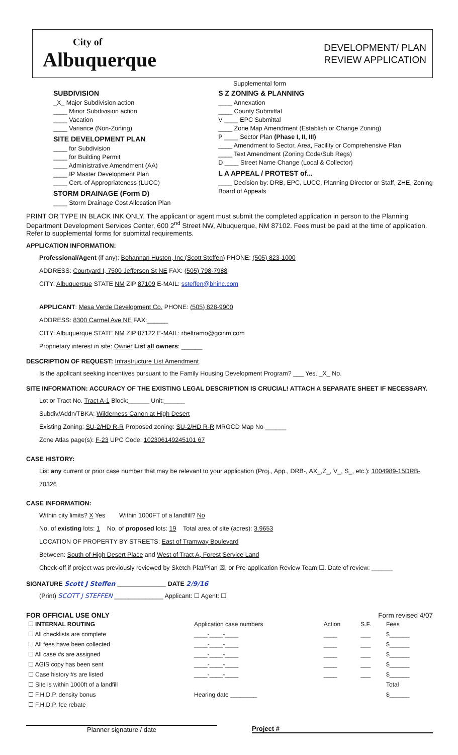City of
Albuquerque
DEVELOPMENT/ PLAN
REVIEW APPLICATION
Supplemental form
SUBDIVISION
_X_ Major Subdivision action
____ Minor Subdivision action
____ Vacation
____ Variance (Non-Zoning)
SITE DEVELOPMENT PLAN
____ for Subdivision
____ for Building Permit
____ Administrative Amendment (AA)
____ IP Master Development Plan
____ Cert. of Appropriateness (LUCC)
STORM DRAINAGE (Form D)
____ Storm Drainage Cost Allocation Plan
S Z ZONING & PLANNING
____ Annexation
____ County Submittal
V ____ EPC Submittal
____ Zone Map Amendment (Establish or Change Zoning)
P ____ Sector Plan (Phase I, II, III)
____ Amendment to Sector, Area, Facility or Comprehensive Plan
____ Text Amendment (Zoning Code/Sub Regs)
D ____ Street Name Change (Local & Collector)
L A APPEAL / PROTEST of...
____ Decision by: DRB, EPC, LUCC, Planning Director or Staff, ZHE, Zoning Board of Appeals
PRINT OR TYPE IN BLACK INK ONLY. The applicant or agent must submit the completed application in person to the Planning Department Development Services Center, 600 2<sup>nd</sup> Street NW, Albuquerque, NM 87102. Fees must be paid at the time of application. Refer to supplemental forms for submittal requirements.
APPLICATION INFORMATION:
Professional/Agent (if any): Bohannan Huston, Inc (Scott Steffen) PHONE: (505) 823-1000
ADDRESS: Courtyard I, 7500 Jefferson St NE FAX: (505) 798-7988
CITY: Albuquerque STATE NM ZIP 87109 E-MAIL: ssteffen@bhinc.com
APPLICANT: Mesa Verde Development Co. PHONE: (505) 828-9900
ADDRESS: 8300 Carmel Ave NE FAX:______
CITY: Albuquerque STATE NM ZIP 87122 E-MAIL: rbeltramo@gcinm.com
Proprietary interest in site: Owner List all owners: ______
DESCRIPTION OF REQUEST: Infrastructure List Amendment
Is the applicant seeking incentives pursuant to the Family Housing Development Program? ___ Yes. _X_ No.
SITE INFORMATION: ACCURACY OF THE EXISTING LEGAL DESCRIPTION IS CRUCIAL! ATTACH A SEPARATE SHEET IF NECESSARY.
Lot or Tract No. Tract A-1 Block:______ Unit:______
Subdiv/Addn/TBKA: Wilderness Canon at High Desert
Existing Zoning: SU-2/HD R-R Proposed zoning: SU-2/HD R-R MRGCD Map No ______
Zone Atlas page(s): F-23 UPC Code: 102306149245101 67
CASE HISTORY:
List any current or prior case number that may be relevant to your application (Proj., App., DRB-, AX_,Z_, V_, S_, etc.): 1004989-15DRB-70326
CASE INFORMATION:
Within city limits? X Yes Within 1000FT of a landfill? No
No. of existing lots: 1 No. of proposed lots: 19 Total area of site (acres): 3.9653
LOCATION OF PROPERTY BY STREETS: East of Tramway Boulevard
Between: South of High Desert Place and West of Tract A, Forest Service Land
Check-off if project was previously reviewed by Sketch Plat/Plan ☒, or Pre-application Review Team ☐. Date of review: ______
SIGNATURE Scott J Steffen ______________ DATE 2/9/16
(Print) SCOTT J STEFFEN ______________ Applicant: ☐ Agent: ☐
FOR OFFICIAL USE ONLY Form revised 4/07
| ☐ INTERNAL ROUTING | Application case numbers | Action | S.F. | Fees |
| ☐ All checklists are complete | ____-____-____ | ____ | ___ | $______ |
| ☐ All fees have been collected | ____-____-____ | ____ | ___ | $______ |
| ☐ All case #s are assigned | ____-____-____ | ____ | ___ | $______ |
| ☐ AGIS copy has been sent | ____-____-____ | ____ | ___ | $______ |
| ☐ Case history #s are listed | ____-____-____ | ____ | ___ | $______ |
| ☐ Site is within 1000ft of a landfill | | | | Total |
| ☐ F.H.D.P. density bonus | Hearing date ________ | | | $______ |
| ☐ F.H.D.P. fee rebate | | | | |
Planner signature / date Project #